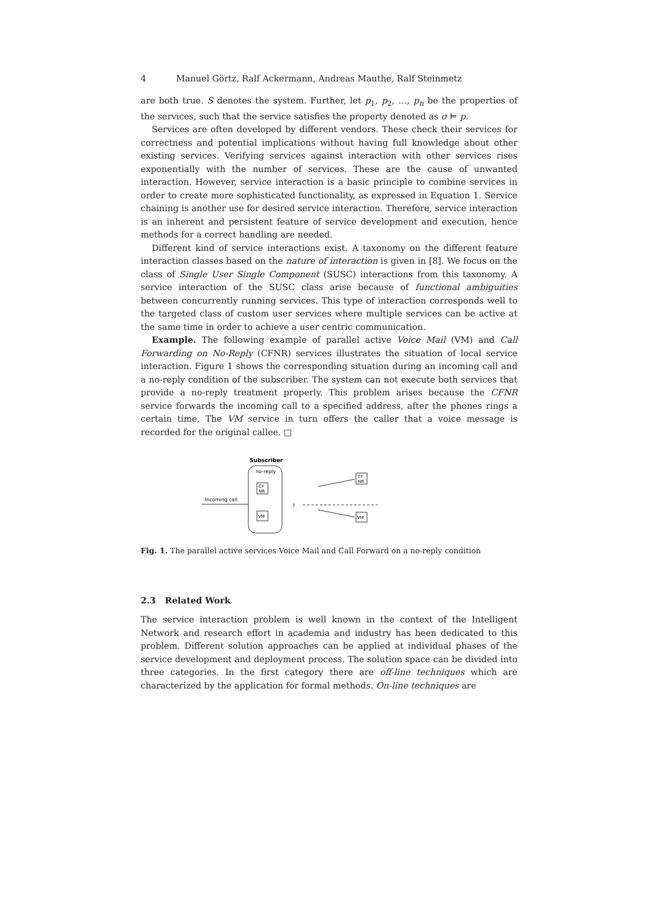4 Manuel Görtz, Ralf Ackermann, Andreas Mauthe, Ralf Steinmetz
are both true. S denotes the system. Further, let p<sub>1</sub>, p<sub>2</sub>, …, p<sub>n</sub> be the properties of the services, such that the service satisfies the property denoted as σ ⊨ p.
Services are often developed by different vendors. These check their services for correctness and potential implications without having full knowledge about other existing services. Verifying services against interaction with other services rises exponentially with the number of services. These are the cause of unwanted interaction. However, service interaction is a basic principle to combine services in order to create more sophisticated functionality, as expressed in Equation 1. Service chaining is another use for desired service interaction. Therefore, service interaction is an inherent and persistent feature of service development and execution, hence methods for a correct handling are needed.
Different kind of service interactions exist. A taxonomy on the different feature interaction classes based on the nature of interaction is given in [8]. We focus on the class of Single User Single Component (SUSC) interactions from this taxonomy. A service interaction of the SUSC class arise because of functional ambiguities between concurrently running services. This type of interaction corresponds well to the targeted class of custom user services where multiple services can be active at the same time in order to achieve a user centric communication.
Example. The following example of parallel active Voice Mail (VM) and Call Forwarding on No-Reply (CFNR) services illustrates the situation of local service interaction. Figure 1 shows the corresponding situation during an incoming call and a no-reply condition of the subscriber. The system can not execute both services that provide a no-reply treatment properly. This problem arises because the CFNR service forwards the incoming call to a specified address, after the phones rings a certain time. The VM service in turn offers the caller that a voice message is recorded for the original callee. □
Subscriber
no-reply
CF
NR
VM
Incoming call
?
CF
NR
VM
Fig. 1. The parallel active services Voice Mail and Call Forward on a no-reply condition
2.3 Related Work
The service interaction problem is well known in the context of the Intelligent Network and research effort in academia and industry has been dedicated to this problem. Different solution approaches can be applied at individual phases of the service development and deployment process. The solution space can be divided into three categories. In the first category there are off-line techniques which are characterized by the application for formal methods. On-line techniques are